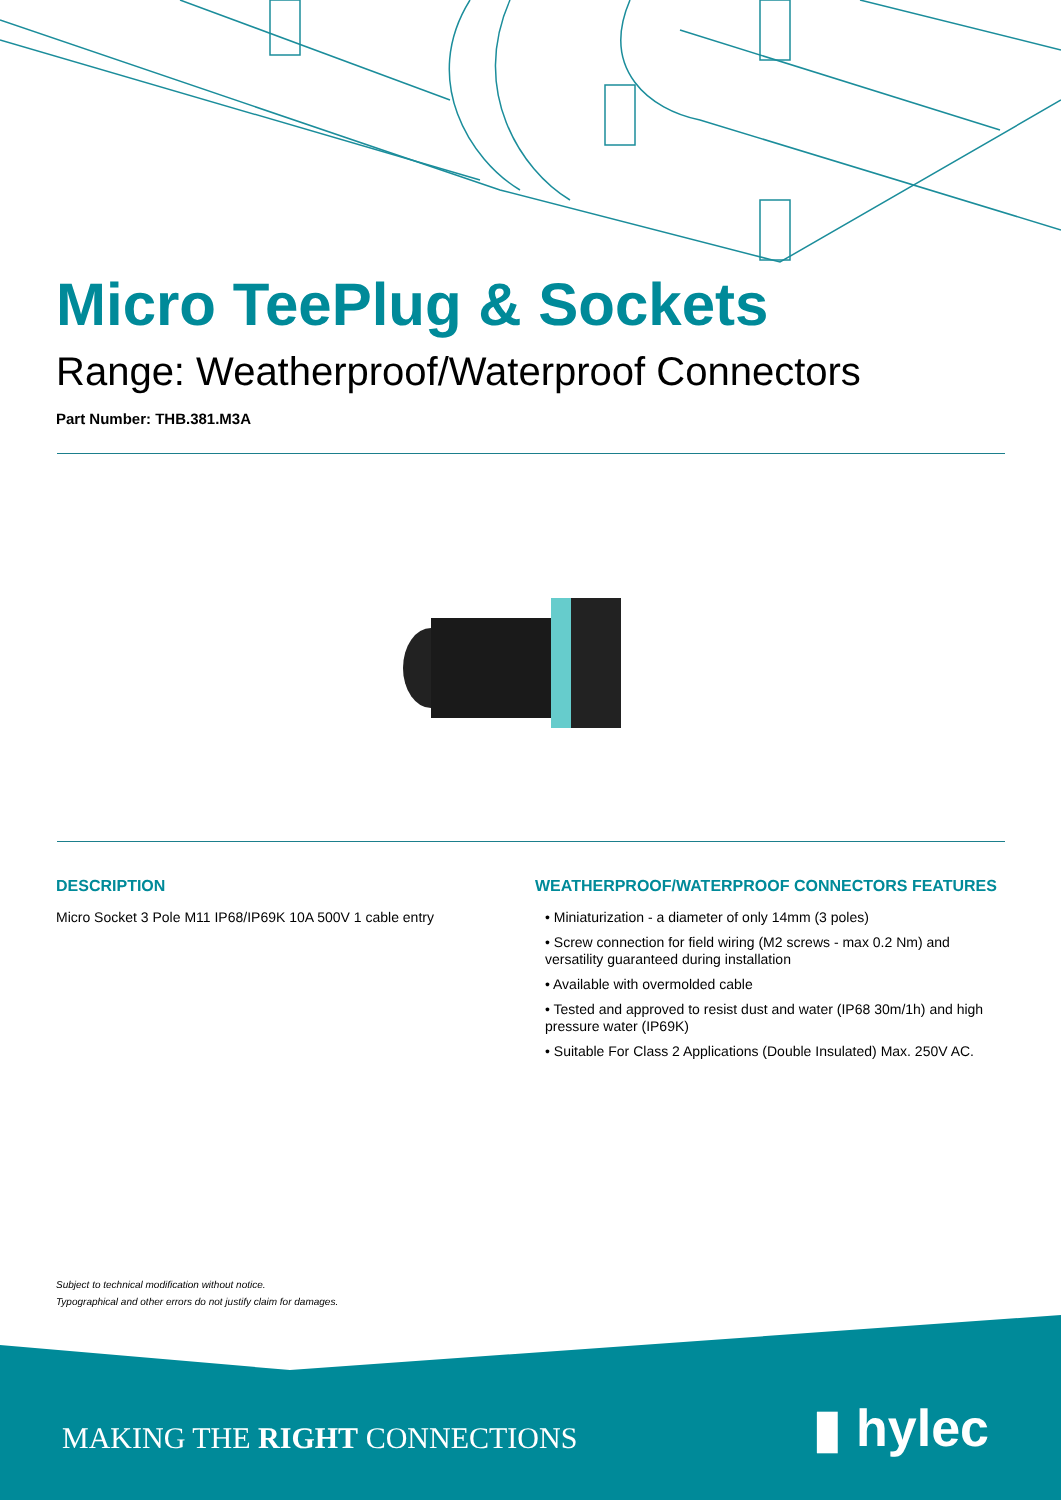Micro TeePlug & Sockets
Range: Weatherproof/Waterproof Connectors
Part Number: THB.381.M3A
DESCRIPTION
Micro Socket 3 Pole M11 IP68/IP69K 10A 500V 1 cable entry
WEATHERPROOF/WATERPROOF CONNECTORS FEATURES
• Miniaturization - a diameter of only 14mm (3 poles)
• Screw connection for field wiring (M2 screws - max 0.2 Nm) and versatility guaranteed during installation
• Available with overmolded cable
• Tested and approved to resist dust and water (IP68 30m/1h) and high pressure water (IP69K)
• Suitable For Class 2 Applications (Double Insulated) Max. 250V AC.
Subject to technical modification without notice.
Typographical and other errors do not justify claim for damages.
MAKING THE RIGHT CONNECTIONS ▮ hylec